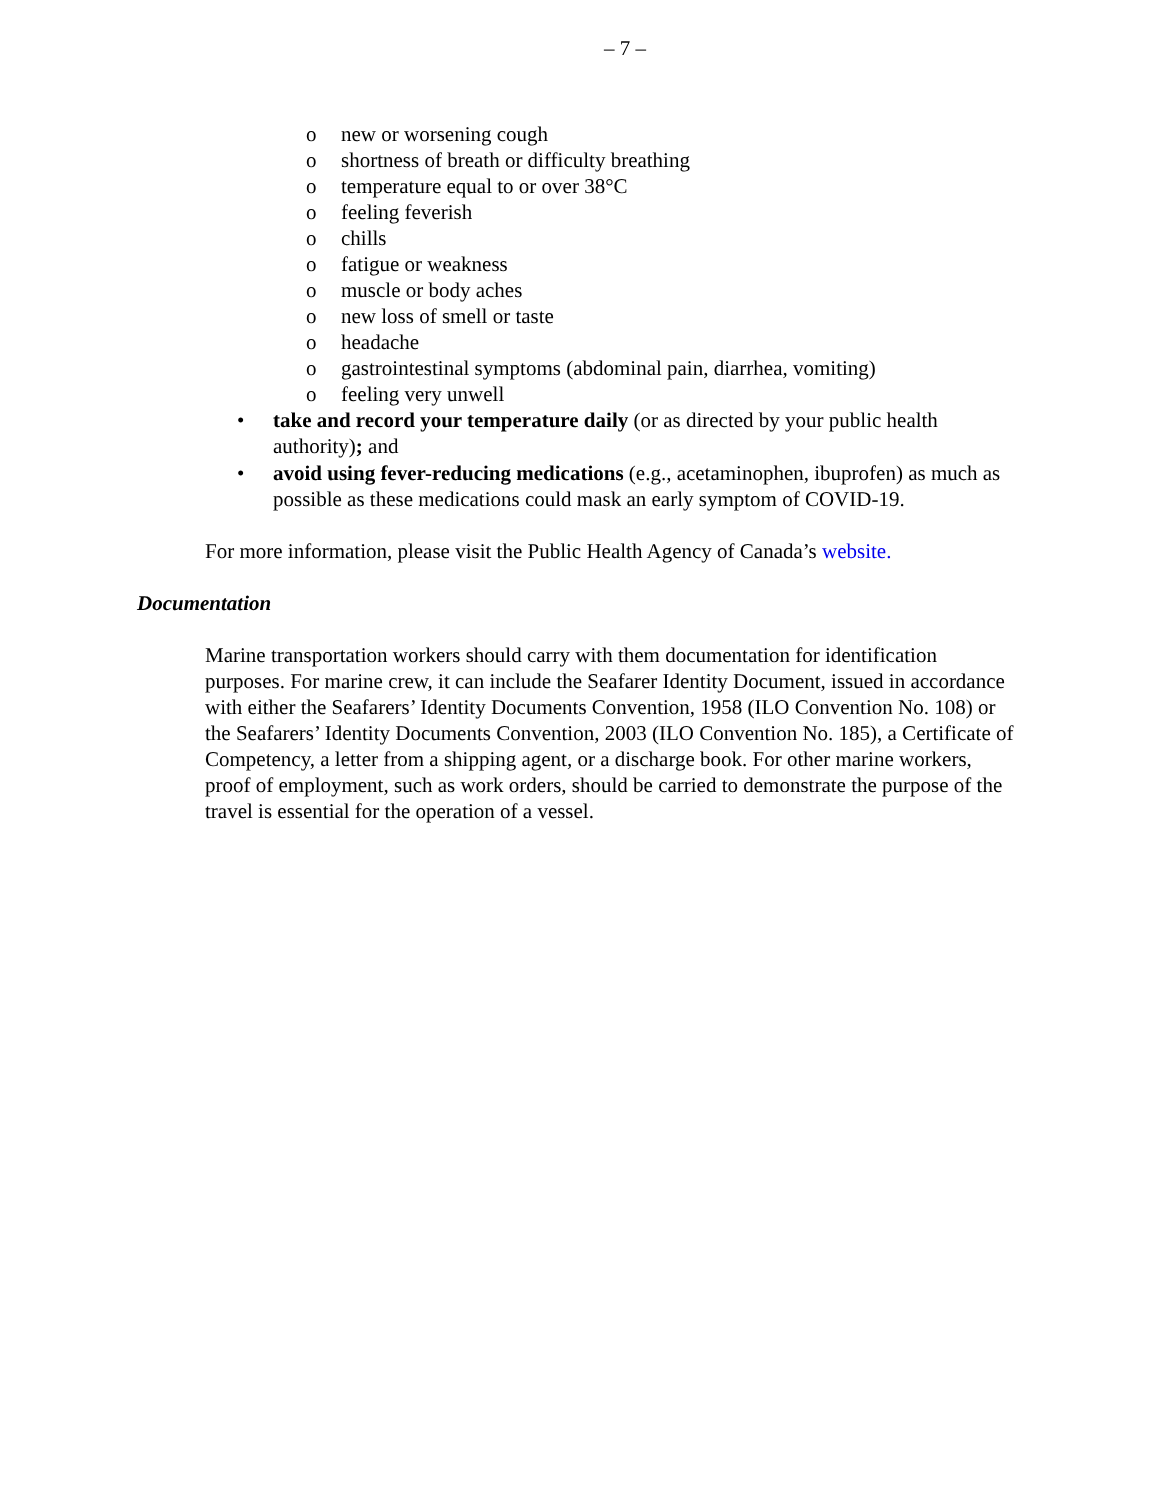– 7 –
o new or worsening cough
o shortness of breath or difficulty breathing
o temperature equal to or over 38°C
o feeling feverish
o chills
o fatigue or weakness
o muscle or body aches
o new loss of smell or taste
o headache
o gastrointestinal symptoms (abdominal pain, diarrhea, vomiting)
o feeling very unwell
• take and record your temperature daily (or as directed by your public health authority); and
• avoid using fever-reducing medications (e.g., acetaminophen, ibuprofen) as much as possible as these medications could mask an early symptom of COVID-19.
For more information, please visit the Public Health Agency of Canada’s website.
Documentation
Marine transportation workers should carry with them documentation for identification purposes. For marine crew, it can include the Seafarer Identity Document, issued in accordance with either the Seafarers’ Identity Documents Convention, 1958 (ILO Convention No. 108) or the Seafarers’ Identity Documents Convention, 2003 (ILO Convention No. 185), a Certificate of Competency, a letter from a shipping agent, or a discharge book. For other marine workers, proof of employment, such as work orders, should be carried to demonstrate the purpose of the travel is essential for the operation of a vessel.